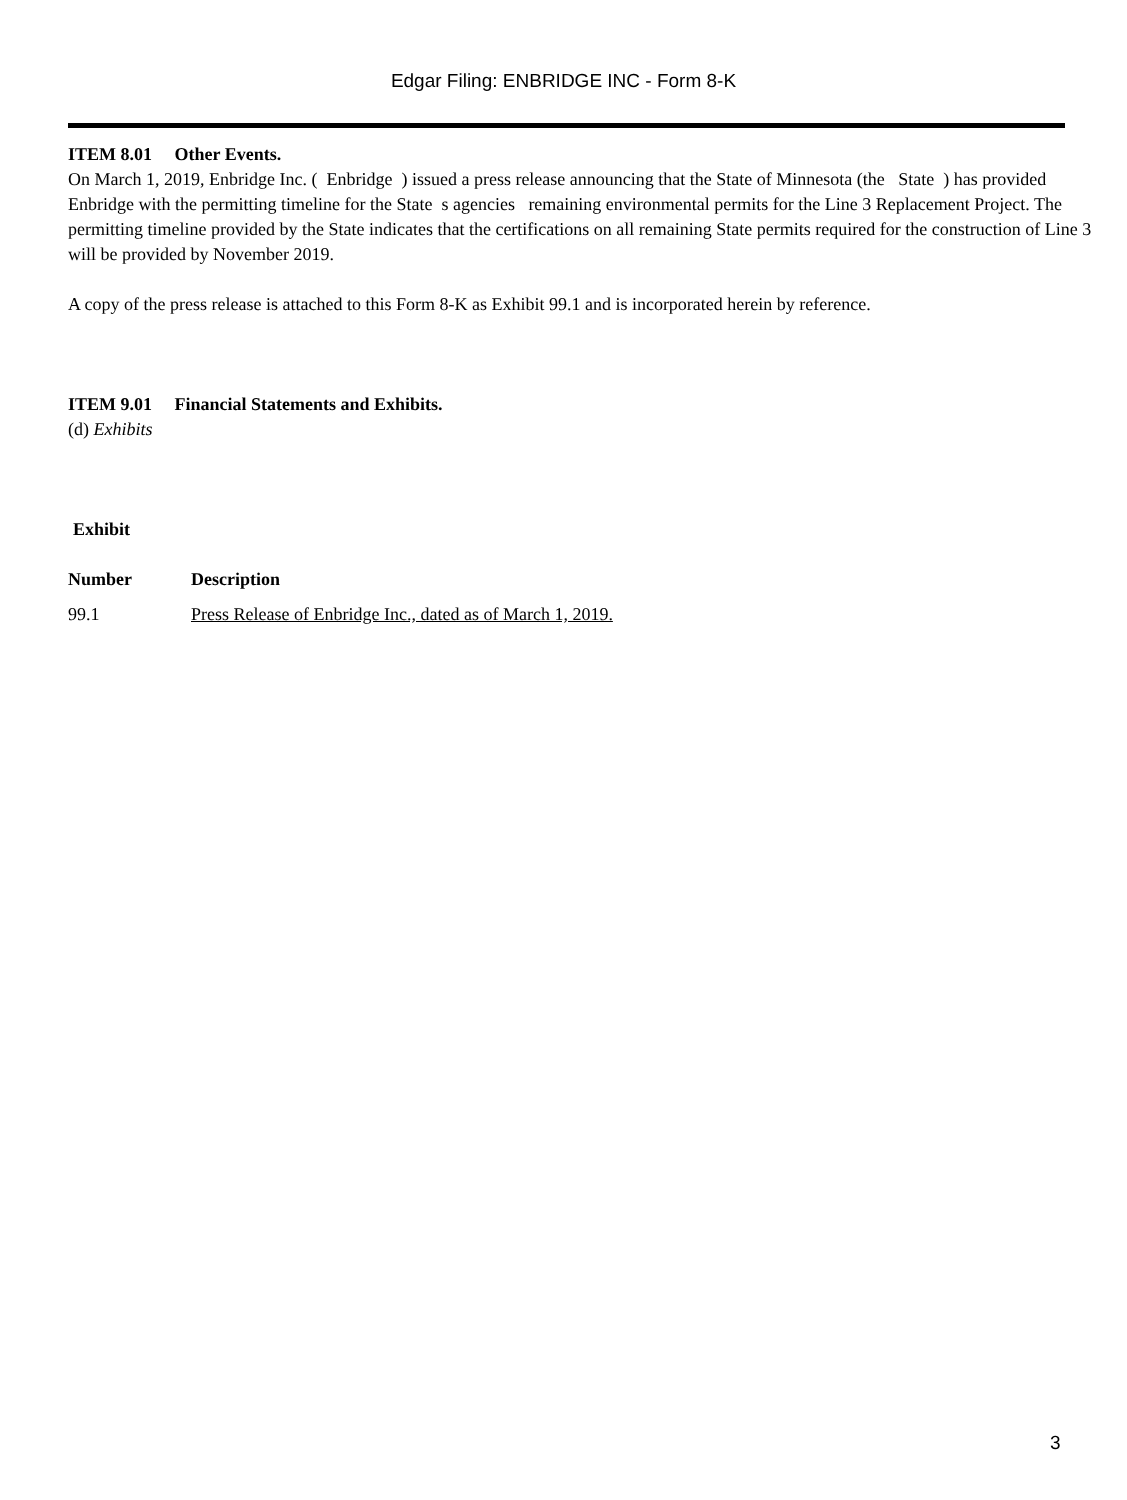Edgar Filing: ENBRIDGE INC - Form 8-K
ITEM 8.01 Other Events.
On March 1, 2019, Enbridge Inc. ( Enbridge ) issued a press release announcing that the State of Minnesota (the State ) has provided Enbridge with the permitting timeline for the State s agencies remaining environmental permits for the Line 3 Replacement Project. The permitting timeline provided by the State indicates that the certifications on all remaining State permits required for the construction of Line 3 will be provided by November 2019.
A copy of the press release is attached to this Form 8-K as Exhibit 99.1 and is incorporated herein by reference.
ITEM 9.01 Financial Statements and Exhibits.
(d) Exhibits
| Exhibit | |
| --- | --- |
| Number | Description |
| 99.1 | Press Release of Enbridge Inc., dated as of March 1, 2019. |
3